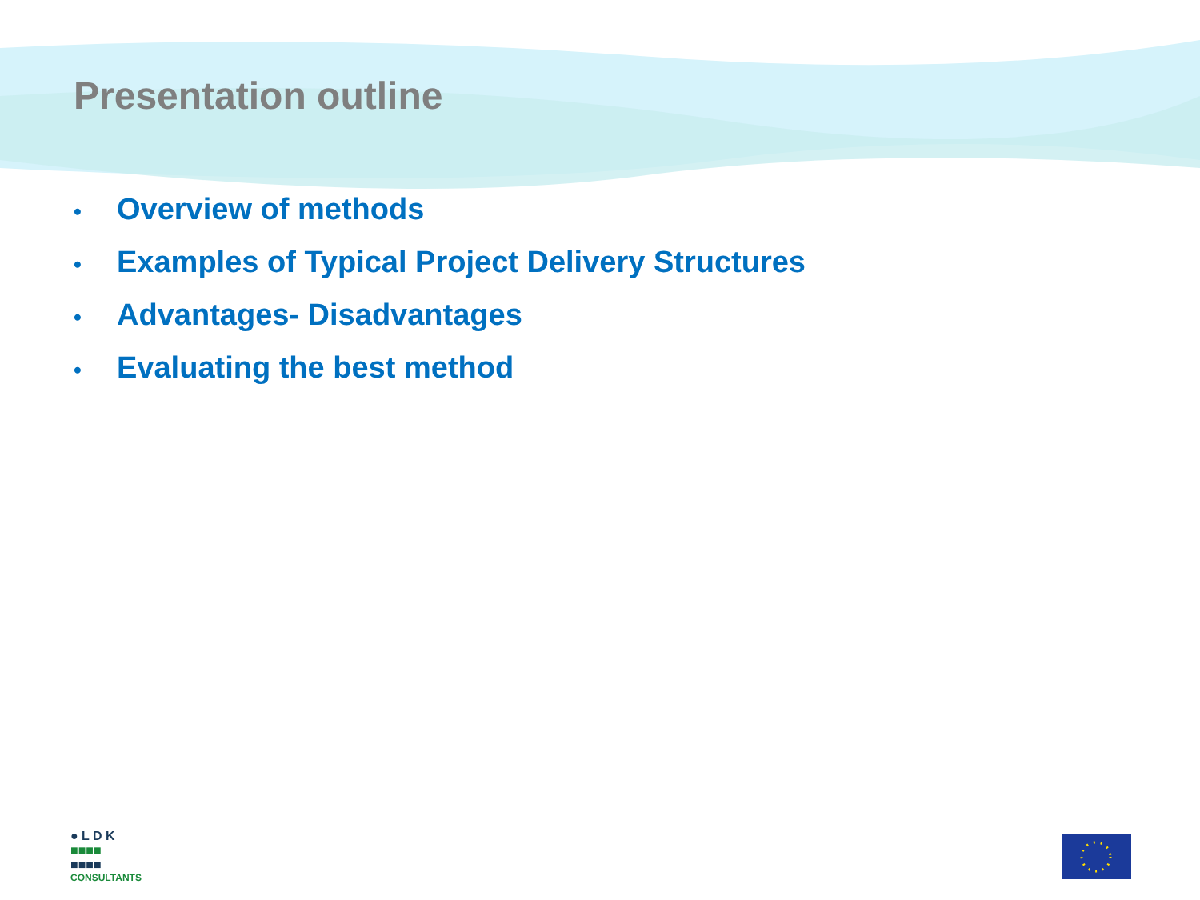Presentation outline
• Overview of methods
• Examples of Typical Project Delivery Structures
• Advantages- Disadvantages
• Evaluating the best method
● L D K
■■■■
■■■■
CONSULTANTS